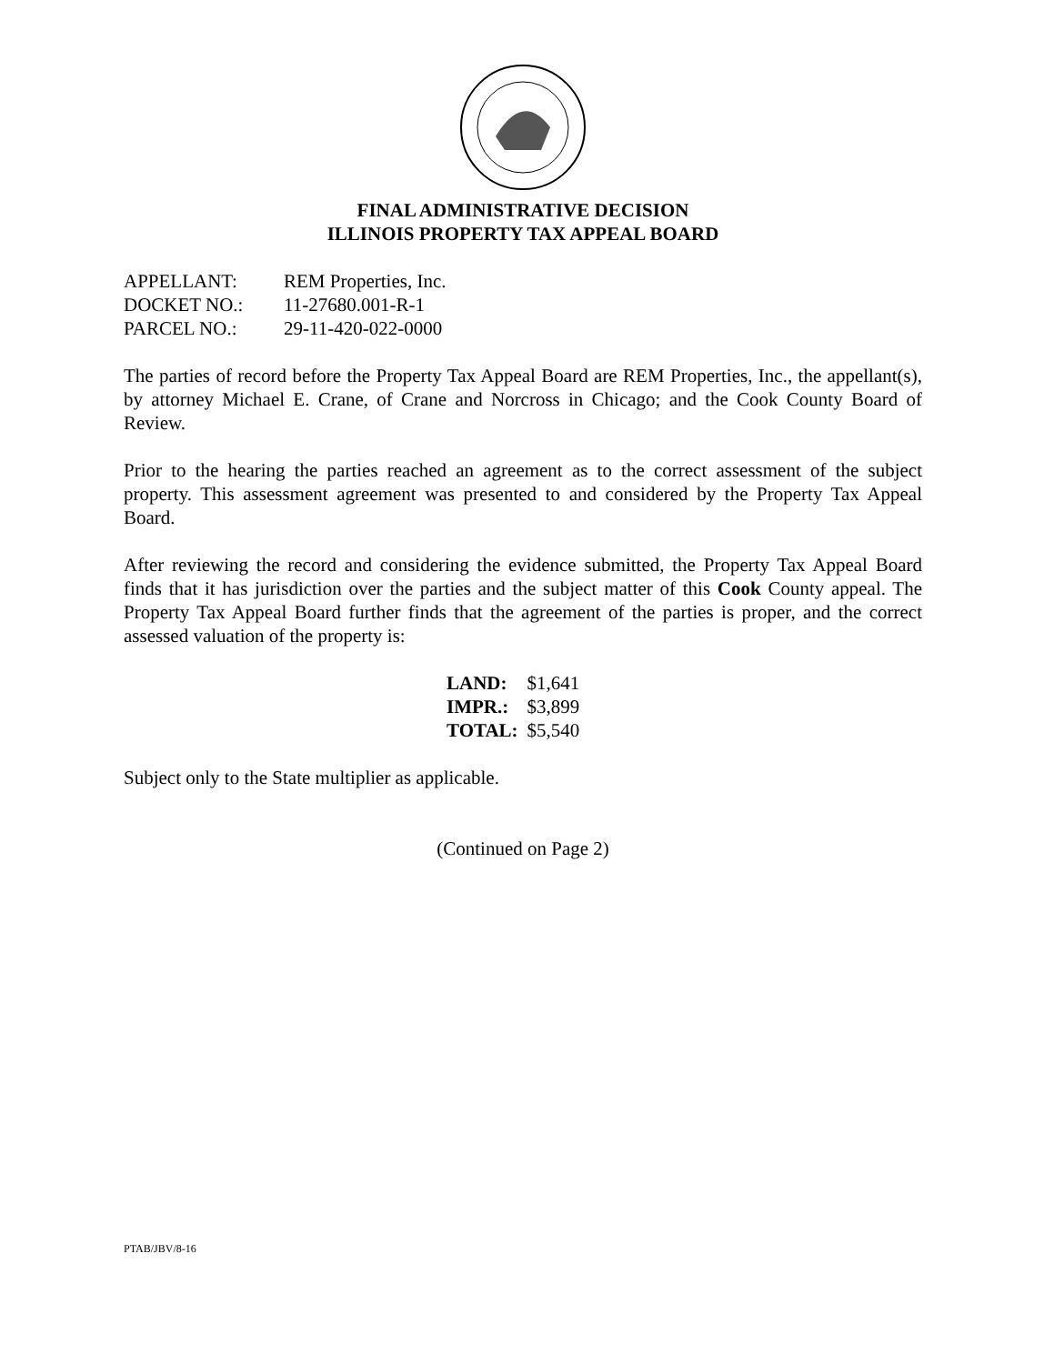FINAL ADMINISTRATIVE DECISION
ILLINOIS PROPERTY TAX APPEAL BOARD
| APPELLANT: | REM Properties, Inc. |
| DOCKET NO.: | 11-27680.001-R-1 |
| PARCEL NO.: | 29-11-420-022-0000 |
The parties of record before the Property Tax Appeal Board are REM Properties, Inc., the appellant(s), by attorney Michael E. Crane, of Crane and Norcross in Chicago; and the Cook County Board of Review.
Prior to the hearing the parties reached an agreement as to the correct assessment of the subject property. This assessment agreement was presented to and considered by the Property Tax Appeal Board.
After reviewing the record and considering the evidence submitted, the Property Tax Appeal Board finds that it has jurisdiction over the parties and the subject matter of this Cook County appeal. The Property Tax Appeal Board further finds that the agreement of the parties is proper, and the correct assessed valuation of the property is:
| LAND: | $1,641 |
| IMPR.: | $3,899 |
| TOTAL: | $5,540 |
Subject only to the State multiplier as applicable.
(Continued on Page 2)
PTAB/JBV/8-16